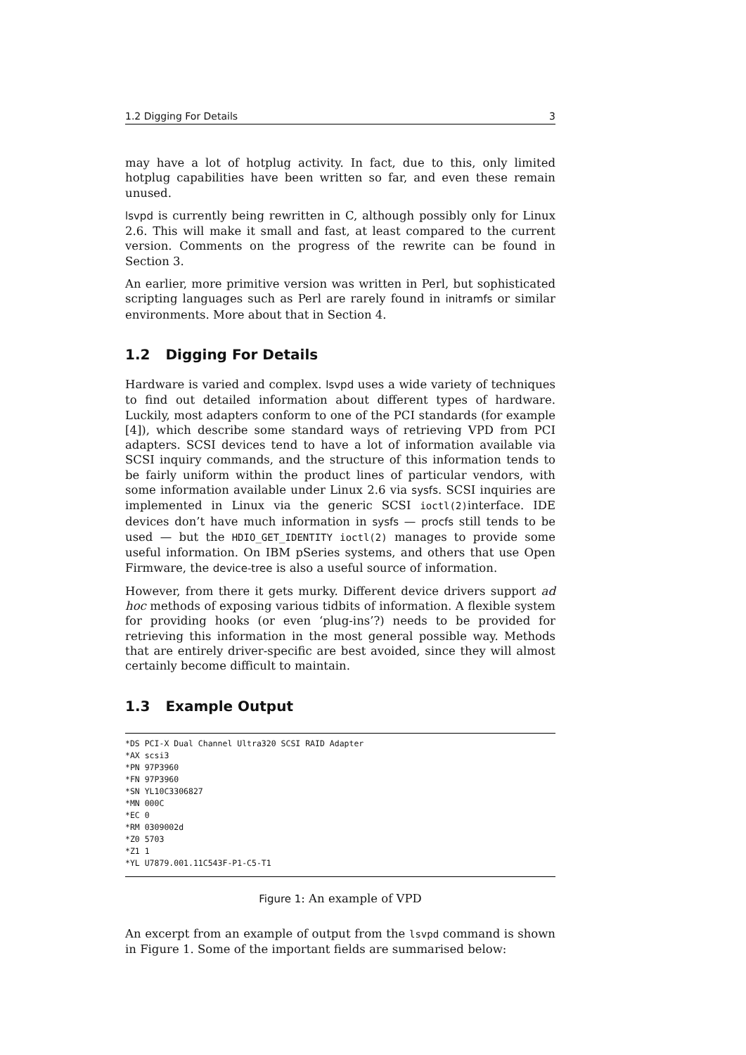1.2 Digging For Details 3
may have a lot of hotplug activity. In fact, due to this, only limited hotplug capabilities have been written so far, and even these remain unused.
lsvpd is currently being rewritten in C, although possibly only for Linux 2.6. This will make it small and fast, at least compared to the current version. Comments on the progress of the rewrite can be found in Section 3.
An earlier, more primitive version was written in Perl, but sophisticated scripting languages such as Perl are rarely found in initramfs or similar environments. More about that in Section 4.
1.2 Digging For Details
Hardware is varied and complex. lsvpd uses a wide variety of techniques to find out detailed information about different types of hardware. Luckily, most adapters conform to one of the PCI standards (for example [4]), which describe some standard ways of retrieving VPD from PCI adapters. SCSI devices tend to have a lot of information available via SCSI inquiry commands, and the structure of this information tends to be fairly uniform within the product lines of particular vendors, with some information available under Linux 2.6 via sysfs. SCSI inquiries are implemented in Linux via the generic SCSI ioctl(2)interface. IDE devices don’t have much information in sysfs — procfs still tends to be used — but the HDIO_GET_IDENTITY ioctl(2) manages to provide some useful information. On IBM pSeries systems, and others that use Open Firmware, the device-tree is also a useful source of information.
However, from there it gets murky. Different device drivers support ad hoc methods of exposing various tidbits of information. A flexible system for providing hooks (or even ‘plug-ins’?) needs to be provided for retrieving this information in the most general possible way. Methods that are entirely driver-specific are best avoided, since they will almost certainly become difficult to maintain.
1.3 Example Output
*DS PCI-X Dual Channel Ultra320 SCSI RAID Adapter
*AX scsi3
*PN 97P3960
*FN 97P3960
*SN YL10C3306827
*MN 000C
*EC 0
*RM 0309002d
*Z0 5703
*Z1 1
*YL U7879.001.11C543F-P1-C5-T1
Figure 1: An example of VPD
An excerpt from an example of output from the lsvpd command is shown in Figure 1. Some of the important fields are summarised below: